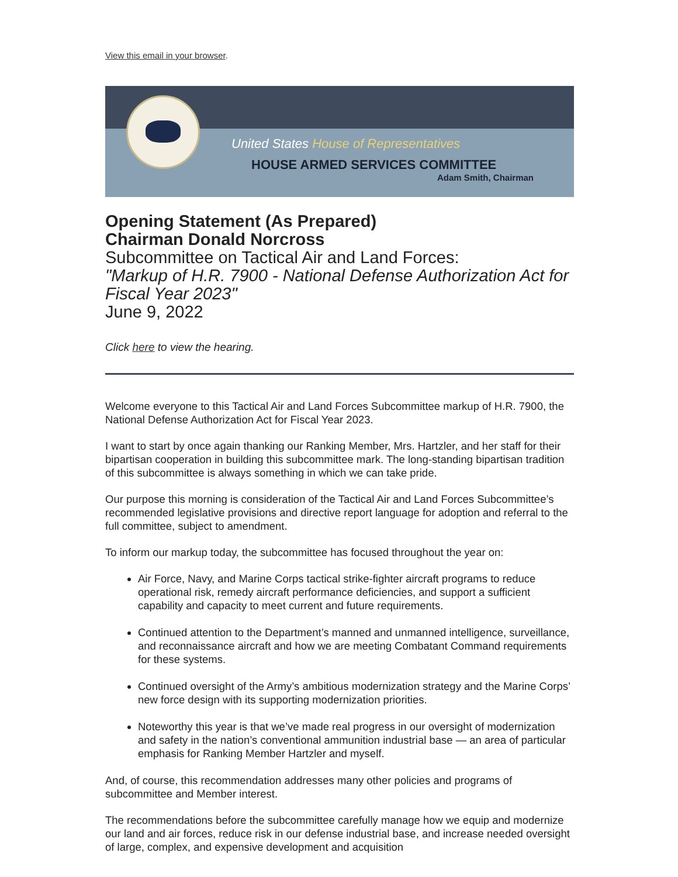View this email in your browser.
United States House of Representatives
HOUSE ARMED SERVICES COMMITTEE
Adam Smith, Chairman
Opening Statement (As Prepared)
Chairman Donald Norcross
Subcommittee on Tactical Air and Land Forces:
"Markup of H.R. 7900 - National Defense Authorization Act for Fiscal Year 2023"
June 9, 2022
Click here to view the hearing.
Welcome everyone to this Tactical Air and Land Forces Subcommittee markup of H.R. 7900, the National Defense Authorization Act for Fiscal Year 2023.
I want to start by once again thanking our Ranking Member, Mrs. Hartzler, and her staff for their bipartisan cooperation in building this subcommittee mark. The long-standing bipartisan tradition of this subcommittee is always something in which we can take pride.
Our purpose this morning is consideration of the Tactical Air and Land Forces Subcommittee’s recommended legislative provisions and directive report language for adoption and referral to the full committee, subject to amendment.
To inform our markup today, the subcommittee has focused throughout the year on:
Air Force, Navy, and Marine Corps tactical strike-fighter aircraft programs to reduce operational risk, remedy aircraft performance deficiencies, and support a sufficient capability and capacity to meet current and future requirements.
Continued attention to the Department’s manned and unmanned intelligence, surveillance, and reconnaissance aircraft and how we are meeting Combatant Command requirements for these systems.
Continued oversight of the Army’s ambitious modernization strategy and the Marine Corps’ new force design with its supporting modernization priorities.
Noteworthy this year is that we’ve made real progress in our oversight of modernization and safety in the nation’s conventional ammunition industrial base — an area of particular emphasis for Ranking Member Hartzler and myself.
And, of course, this recommendation addresses many other policies and programs of subcommittee and Member interest.
The recommendations before the subcommittee carefully manage how we equip and modernize our land and air forces, reduce risk in our defense industrial base, and increase needed oversight of large, complex, and expensive development and acquisition